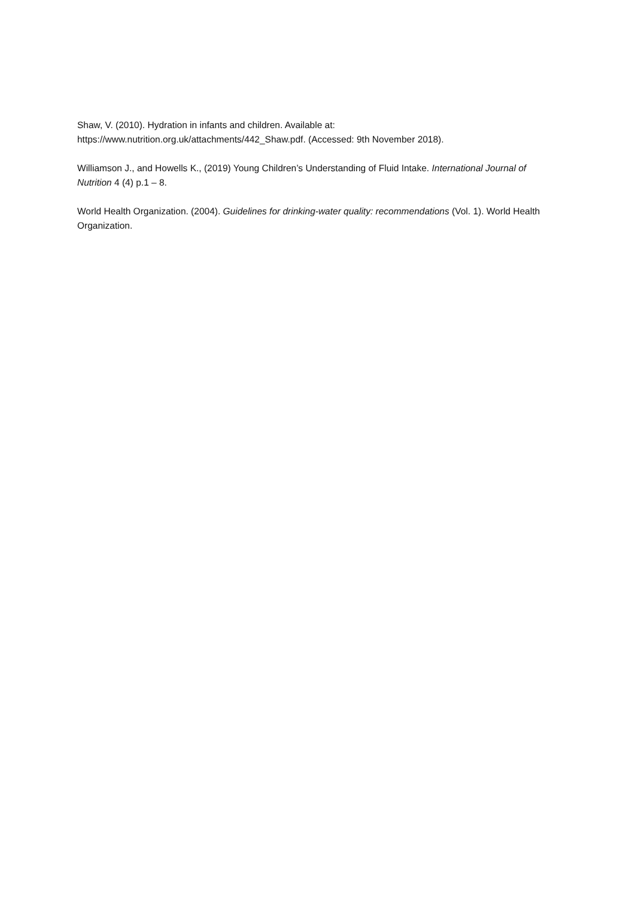Shaw, V. (2010). Hydration in infants and children. Available at:
https://www.nutrition.org.uk/attachments/442_Shaw.pdf. (Accessed: 9th November 2018).
Williamson J., and Howells K., (2019) Young Children’s Understanding of Fluid Intake. International Journal of Nutrition 4 (4) p.1 – 8.
World Health Organization. (2004). Guidelines for drinking-water quality: recommendations (Vol. 1). World Health Organization.